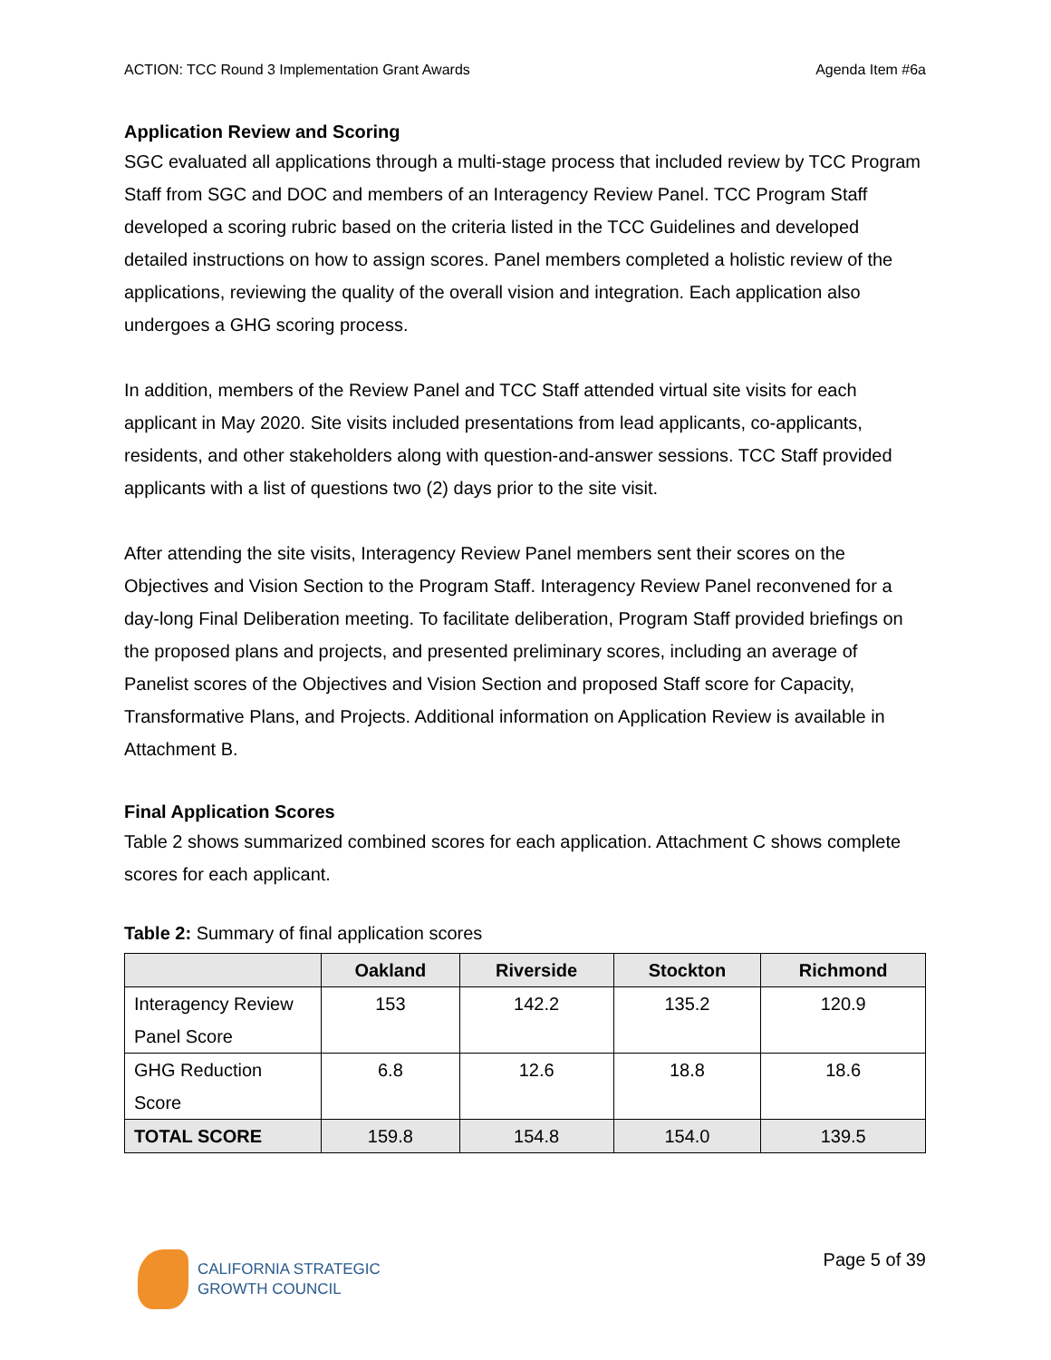ACTION: TCC Round 3 Implementation Grant Awards Agenda Item #6a
Application Review and Scoring
SGC evaluated all applications through a multi-stage process that included review by TCC Program Staff from SGC and DOC and members of an Interagency Review Panel. TCC Program Staff developed a scoring rubric based on the criteria listed in the TCC Guidelines and developed detailed instructions on how to assign scores. Panel members completed a holistic review of the applications, reviewing the quality of the overall vision and integration. Each application also undergoes a GHG scoring process.
In addition, members of the Review Panel and TCC Staff attended virtual site visits for each applicant in May 2020. Site visits included presentations from lead applicants, co-applicants, residents, and other stakeholders along with question-and-answer sessions. TCC Staff provided applicants with a list of questions two (2) days prior to the site visit.
After attending the site visits, Interagency Review Panel members sent their scores on the Objectives and Vision Section to the Program Staff. Interagency Review Panel reconvened for a day-long Final Deliberation meeting. To facilitate deliberation, Program Staff provided briefings on the proposed plans and projects, and presented preliminary scores, including an average of Panelist scores of the Objectives and Vision Section and proposed Staff score for Capacity, Transformative Plans, and Projects. Additional information on Application Review is available in Attachment B.
Final Application Scores
Table 2 shows summarized combined scores for each application. Attachment C shows complete scores for each applicant.
Table 2: Summary of final application scores
| | Oakland | Riverside | Stockton | Richmond |
| --- | --- | --- | --- | --- |
| Interagency Review Panel Score | 153 | 142.2 | 135.2 | 120.9 |
| GHG Reduction Score | 6.8 | 12.6 | 18.8 | 18.6 |
| TOTAL SCORE | 159.8 | 154.8 | 154.0 | 139.5 |
CALIFORNIA STRATEGIC
GROWTH COUNCIL
Page 5 of 39